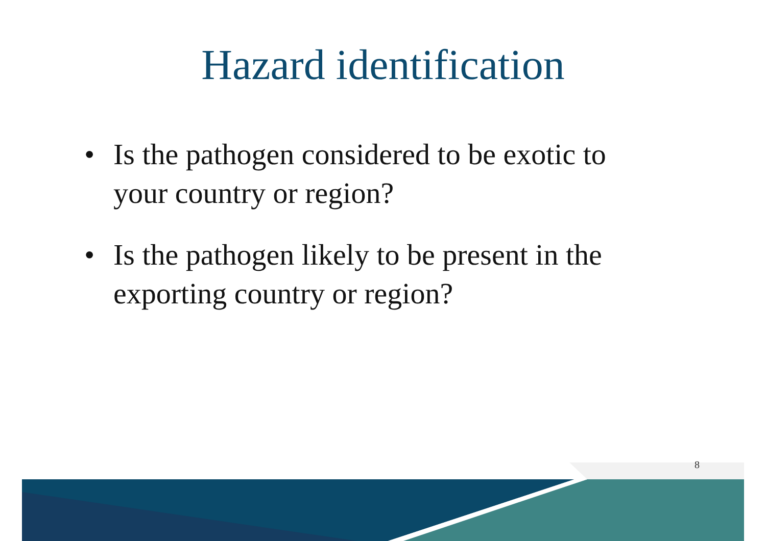Hazard identification
• Is the pathogen considered to be exotic to your country or region?
• Is the pathogen likely to be present in the exporting country or region?
8